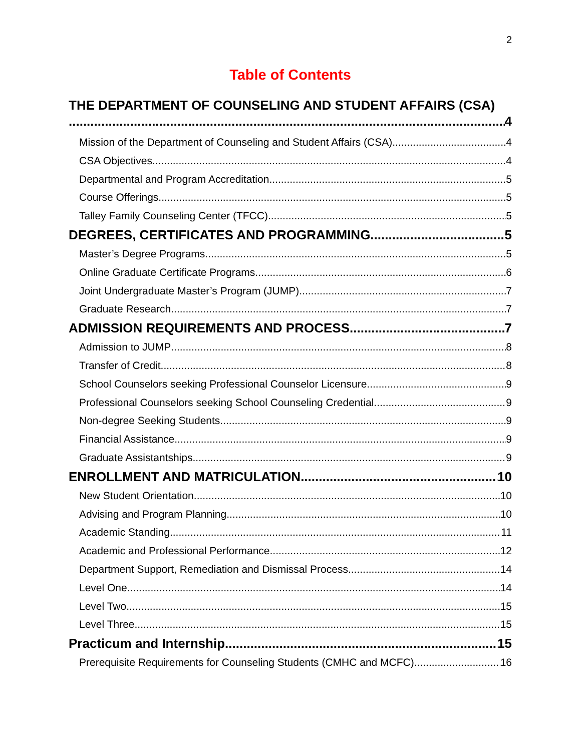2
Table of Contents
THE DEPARTMENT OF COUNSELING AND STUDENT AFFAIRS (CSA)
4
Mission of the Department of Counseling and Student Affairs (CSA) 4
CSA Objectives 4
Departmental and Program Accreditation 5
Course Offerings 5
Talley Family Counseling Center (TFCC) 5
DEGREES, CERTIFICATES AND PROGRAMMING 5
Master’s Degree Programs 5
Online Graduate Certificate Programs 6
Joint Undergraduate Master’s Program (JUMP) 7
Graduate Research 7
ADMISSION REQUIREMENTS AND PROCESS 7
Admission to JUMP 8
Transfer of Credit 8
School Counselors seeking Professional Counselor Licensure 9
Professional Counselors seeking School Counseling Credential 9
Non-degree Seeking Students 9
Financial Assistance 9
Graduate Assistantships. 9
ENROLLMENT AND MATRICULATION 10
New Student Orientation 10
Advising and Program Planning 10
Academic Standing 11
Academic and Professional Performance 12
Department Support, Remediation and Dismissal Process 14
Level One 14
Level Two 15
Level Three 15
Practicum and Internship 15
Prerequisite Requirements for Counseling Students (CMHC and MCFC) 16